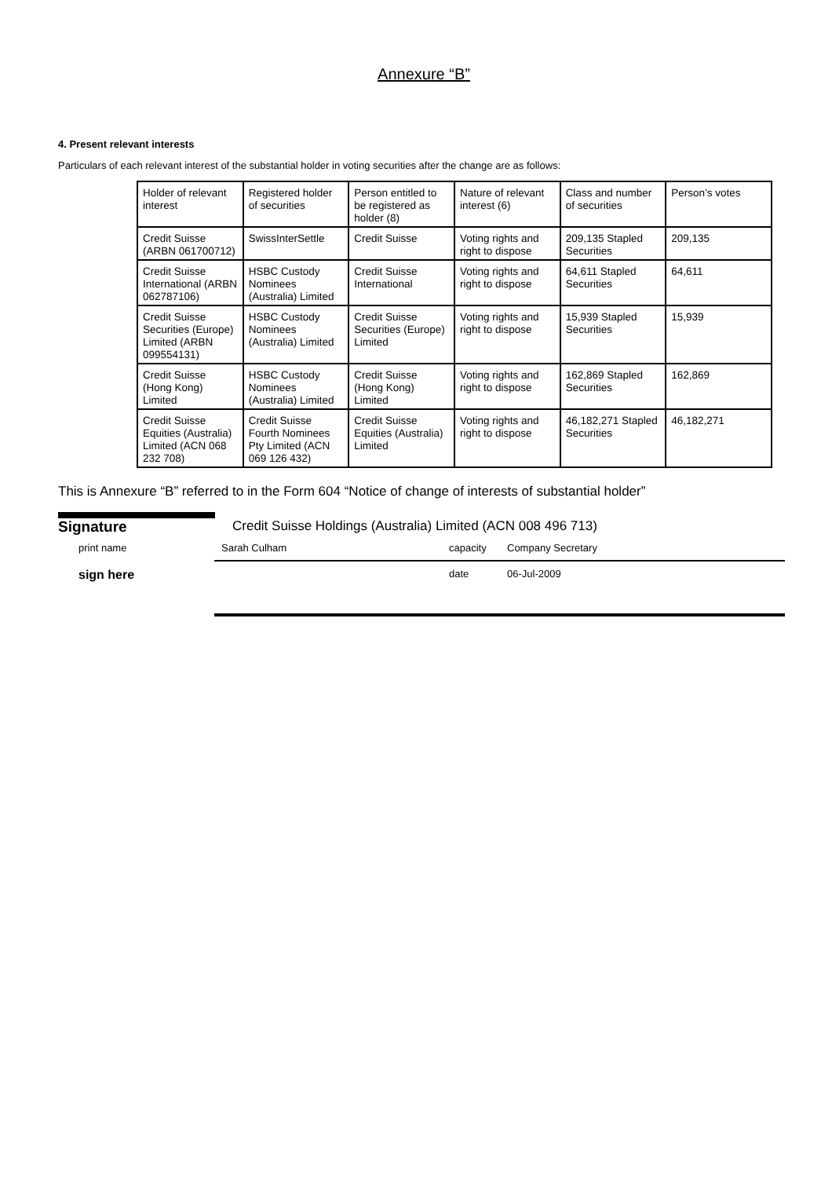Annexure “B”
4. Present relevant interests
Particulars of each relevant interest of the substantial holder in voting securities after the change are as follows:
| Holder of relevant interest | Registered holder of securities | Person entitled to be registered as holder (8) | Nature of relevant interest (6) | Class and number of securities | Person’s votes |
| Credit Suisse (ARBN 061700712) | SwissInterSettle | Credit Suisse | Voting rights and right to dispose | 209,135 Stapled Securities | 209,135 |
| Credit Suisse International (ARBN 062787106) | HSBC Custody Nominees (Australia) Limited | Credit Suisse International | Voting rights and right to dispose | 64,611 Stapled Securities | 64,611 |
| Credit Suisse Securities (Europe) Limited (ARBN 099554131) | HSBC Custody Nominees (Australia) Limited | Credit Suisse Securities (Europe) Limited | Voting rights and right to dispose | 15,939 Stapled Securities | 15,939 |
| Credit Suisse (Hong Kong) Limited | HSBC Custody Nominees (Australia) Limited | Credit Suisse (Hong Kong) Limited | Voting rights and right to dispose | 162,869 Stapled Securities | 162,869 |
| Credit Suisse Equities (Australia) Limited (ACN 068 232 708) | Credit Suisse Fourth Nominees Pty Limited (ACN 069 126 432) | Credit Suisse Equities (Australia) Limited | Voting rights and right to dispose | 46,182,271 Stapled Securities | 46,182,271 |
This is Annexure “B” referred to in the Form 604 “Notice of change of interests of substantial holder”
Signature Credit Suisse Holdings (Australia) Limited (ACN 008 496 713)
print name Sarah Culham capacity Company Secretary
sign here date 06-Jul-2009